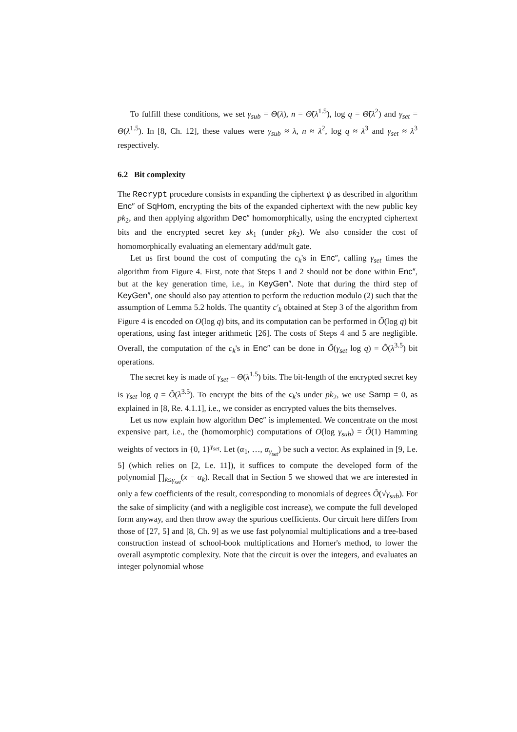To fulfill these conditions, we set γ<sub>sub</sub> = Θ(λ), n = Θ̃(λ<sup>1.5</sup>), log q = Θ̃(λ<sup>2</sup>) and γ<sub>set</sub> = Θ(λ<sup>1.5</sup>). In [8, Ch. 12], these values were γ<sub>sub</sub> ≈ λ, n ≈ λ<sup>2</sup>, log q ≈ λ<sup>3</sup> and γ<sub>set</sub> ≈ λ<sup>3</sup> respectively.
6.2 Bit complexity
The Recrypt procedure consists in expanding the ciphertext ψ as described in algorithm Enc″ of SqHom, encrypting the bits of the expanded ciphertext with the new public key pk<sub>2</sub>, and then applying algorithm Dec″ homomorphically, using the encrypted ciphertext bits and the encrypted secret key sk<sub>1</sub> (under pk<sub>2</sub>). We also consider the cost of homomorphically evaluating an elementary add/mult gate.
Let us first bound the cost of computing the c<sub>k</sub>'s in Enc″, calling γ<sub>set</sub> times the algorithm from Figure 4. First, note that Steps 1 and 2 should not be done within Enc″, but at the key generation time, i.e., in KeyGen″. Note that during the third step of KeyGen″, one should also pay attention to perform the reduction modulo (2) such that the assumption of Lemma 5.2 holds. The quantity c′<sub>k</sub> obtained at Step 3 of the algorithm from Figure 4 is encoded on O(log q) bits, and its computation can be performed in Õ(log q) bit operations, using fast integer arithmetic [26]. The costs of Steps 4 and 5 are negligible. Overall, the computation of the c<sub>k</sub>'s in Enc″ can be done in Õ(γ<sub>set</sub> log q) = Õ(λ<sup>3.5</sup>) bit operations.
The secret key is made of γ<sub>set</sub> = Θ(λ<sup>1.5</sup>) bits. The bit-length of the encrypted secret key is γ<sub>set</sub> log q = Õ(λ<sup>3.5</sup>). To encrypt the bits of the c<sub>k</sub>'s under pk<sub>2</sub>, we use Samp = 0, as explained in [8, Re. 4.1.1], i.e., we consider as encrypted values the bits themselves.
Let us now explain how algorithm Dec″ is implemented. We concentrate on the most expensive part, i.e., the (homomorphic) computations of O(log γ<sub>sub</sub>) = Õ(1) Hamming weights of vectors in {0, 1}<sup>γ<sub>set</sub></sup>. Let (α<sub>1</sub>, …, α<sub>γ<sub>set</sub></sub>) be such a vector. As explained in [9, Le. 5] (which relies on [2, Le. 11]), it suffices to compute the developed form of the polynomial ∏<sub>k≤γ<sub>set</sub></sub>(x − α<sub>k</sub>). Recall that in Section 5 we showed that we are interested in only a few coefficients of the result, corresponding to monomials of degrees Õ(√γ<sub>sub</sub>). For the sake of simplicity (and with a negligible cost increase), we compute the full developed form anyway, and then throw away the spurious coefficients. Our circuit here differs from those of [27, 5] and [8, Ch. 9] as we use fast polynomial multiplications and a tree-based construction instead of school-book multiplications and Horner's method, to lower the overall asymptotic complexity. Note that the circuit is over the integers, and evaluates an integer polynomial whose